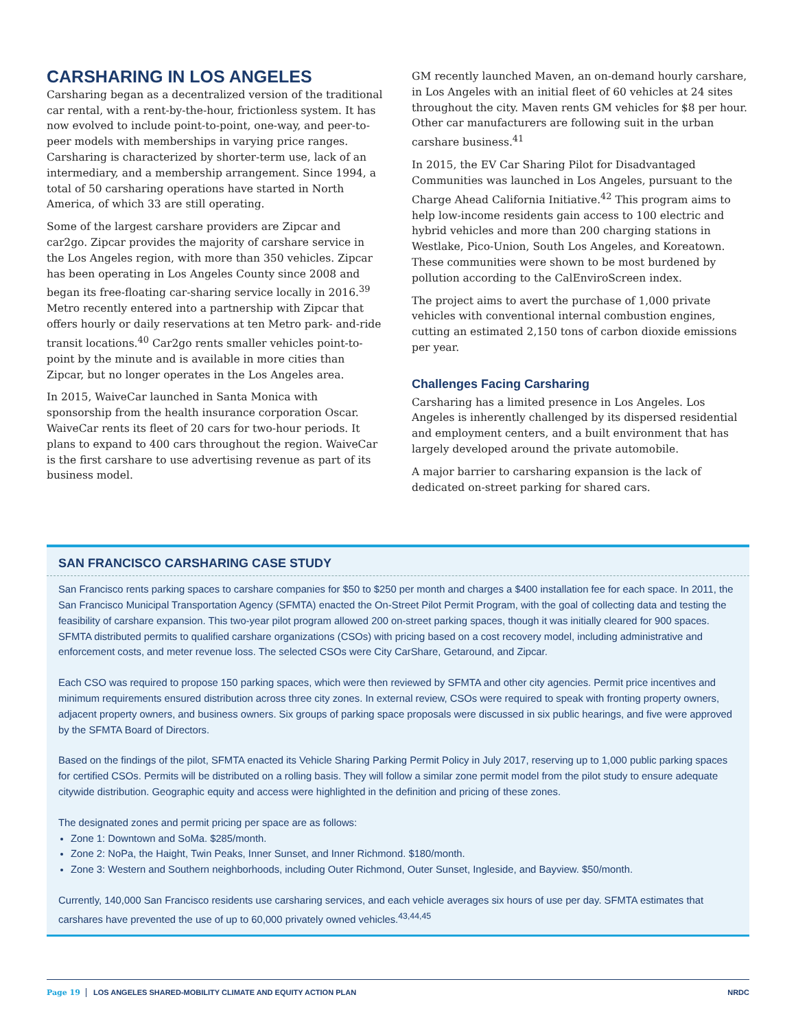CARSHARING IN LOS ANGELES
Carsharing began as a decentralized version of the traditional car rental, with a rent-by-the-hour, frictionless system. It has now evolved to include point-to-point, one-way, and peer-to-peer models with memberships in varying price ranges. Carsharing is characterized by shorter-term use, lack of an intermediary, and a membership arrangement. Since 1994, a total of 50 carsharing operations have started in North America, of which 33 are still operating.
Some of the largest carshare providers are Zipcar and car2go. Zipcar provides the majority of carshare service in the Los Angeles region, with more than 350 vehicles. Zipcar has been operating in Los Angeles County since 2008 and began its free-floating car-sharing service locally in 2016.<sup>39</sup> Metro recently entered into a partnership with Zipcar that offers hourly or daily reservations at ten Metro park- and-ride transit locations.<sup>40</sup> Car2go rents smaller vehicles point-to-point by the minute and is available in more cities than Zipcar, but no longer operates in the Los Angeles area.
In 2015, WaiveCar launched in Santa Monica with sponsorship from the health insurance corporation Oscar. WaiveCar rents its fleet of 20 cars for two-hour periods. It plans to expand to 400 cars throughout the region. WaiveCar is the first carshare to use advertising revenue as part of its business model.
GM recently launched Maven, an on-demand hourly carshare, in Los Angeles with an initial fleet of 60 vehicles at 24 sites throughout the city. Maven rents GM vehicles for $8 per hour. Other car manufacturers are following suit in the urban carshare business.<sup>41</sup>
In 2015, the EV Car Sharing Pilot for Disadvantaged Communities was launched in Los Angeles, pursuant to the Charge Ahead California Initiative.<sup>42</sup> This program aims to help low-income residents gain access to 100 electric and hybrid vehicles and more than 200 charging stations in Westlake, Pico-Union, South Los Angeles, and Koreatown. These communities were shown to be most burdened by pollution according to the CalEnviroScreen index.
The project aims to avert the purchase of 1,000 private vehicles with conventional internal combustion engines, cutting an estimated 2,150 tons of carbon dioxide emissions per year.
Challenges Facing Carsharing
Carsharing has a limited presence in Los Angeles. Los Angeles is inherently challenged by its dispersed residential and employment centers, and a built environment that has largely developed around the private automobile.
A major barrier to carsharing expansion is the lack of dedicated on-street parking for shared cars.
SAN FRANCISCO CARSHARING CASE STUDY
San Francisco rents parking spaces to carshare companies for $50 to $250 per month and charges a $400 installation fee for each space. In 2011, the San Francisco Municipal Transportation Agency (SFMTA) enacted the On-Street Pilot Permit Program, with the goal of collecting data and testing the feasibility of carshare expansion. This two-year pilot program allowed 200 on-street parking spaces, though it was initially cleared for 900 spaces. SFMTA distributed permits to qualified carshare organizations (CSOs) with pricing based on a cost recovery model, including administrative and enforcement costs, and meter revenue loss. The selected CSOs were City CarShare, Getaround, and Zipcar.
Each CSO was required to propose 150 parking spaces, which were then reviewed by SFMTA and other city agencies. Permit price incentives and minimum requirements ensured distribution across three city zones. In external review, CSOs were required to speak with fronting property owners, adjacent property owners, and business owners. Six groups of parking space proposals were discussed in six public hearings, and five were approved by the SFMTA Board of Directors.
Based on the findings of the pilot, SFMTA enacted its Vehicle Sharing Parking Permit Policy in July 2017, reserving up to 1,000 public parking spaces for certified CSOs. Permits will be distributed on a rolling basis. They will follow a similar zone permit model from the pilot study to ensure adequate citywide distribution. Geographic equity and access were highlighted in the definition and pricing of these zones.
The designated zones and permit pricing per space are as follows:
Zone 1: Downtown and SoMa. $285/month.
Zone 2: NoPa, the Haight, Twin Peaks, Inner Sunset, and Inner Richmond. $180/month.
Zone 3: Western and Southern neighborhoods, including Outer Richmond, Outer Sunset, Ingleside, and Bayview. $50/month.
Currently, 140,000 San Francisco residents use carsharing services, and each vehicle averages six hours of use per day. SFMTA estimates that carshares have prevented the use of up to 60,000 privately owned vehicles.<sup>43,44,45</sup>
Page 19 LOS ANGELES SHARED-MOBILITY CLIMATE AND EQUITY ACTION PLAN NRDC